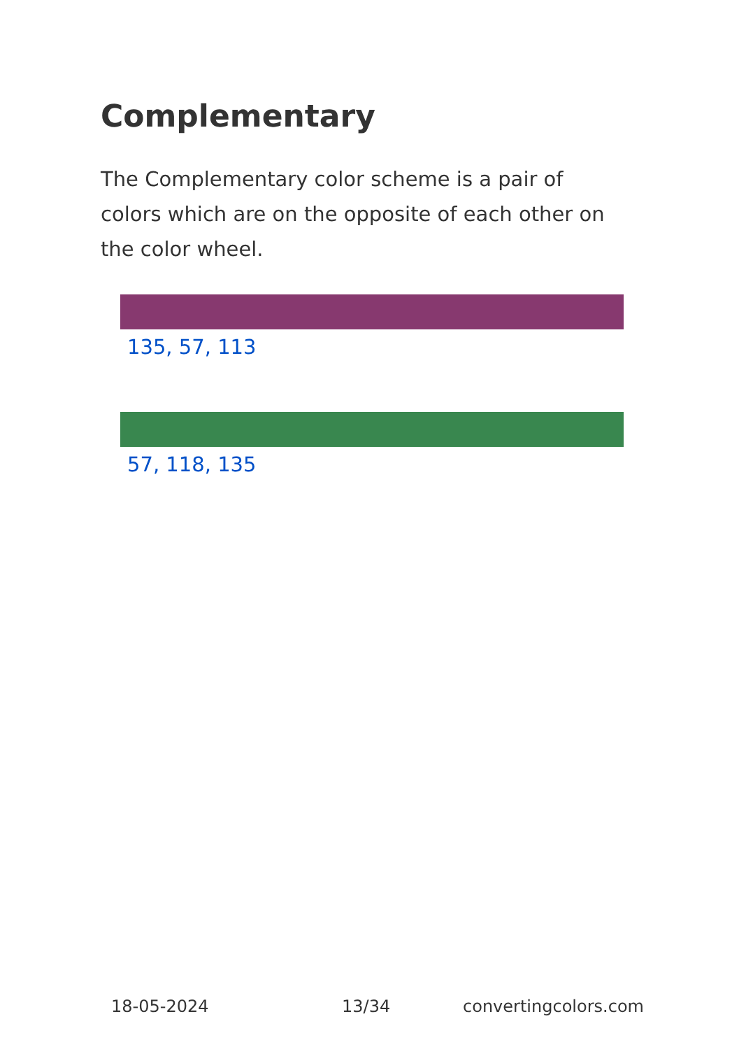Complementary
The Complementary color scheme is a pair of colors which are on the opposite of each other on the color wheel.
135, 57, 113
57, 118, 135
18-05-2024 13/34 convertingcolors.com